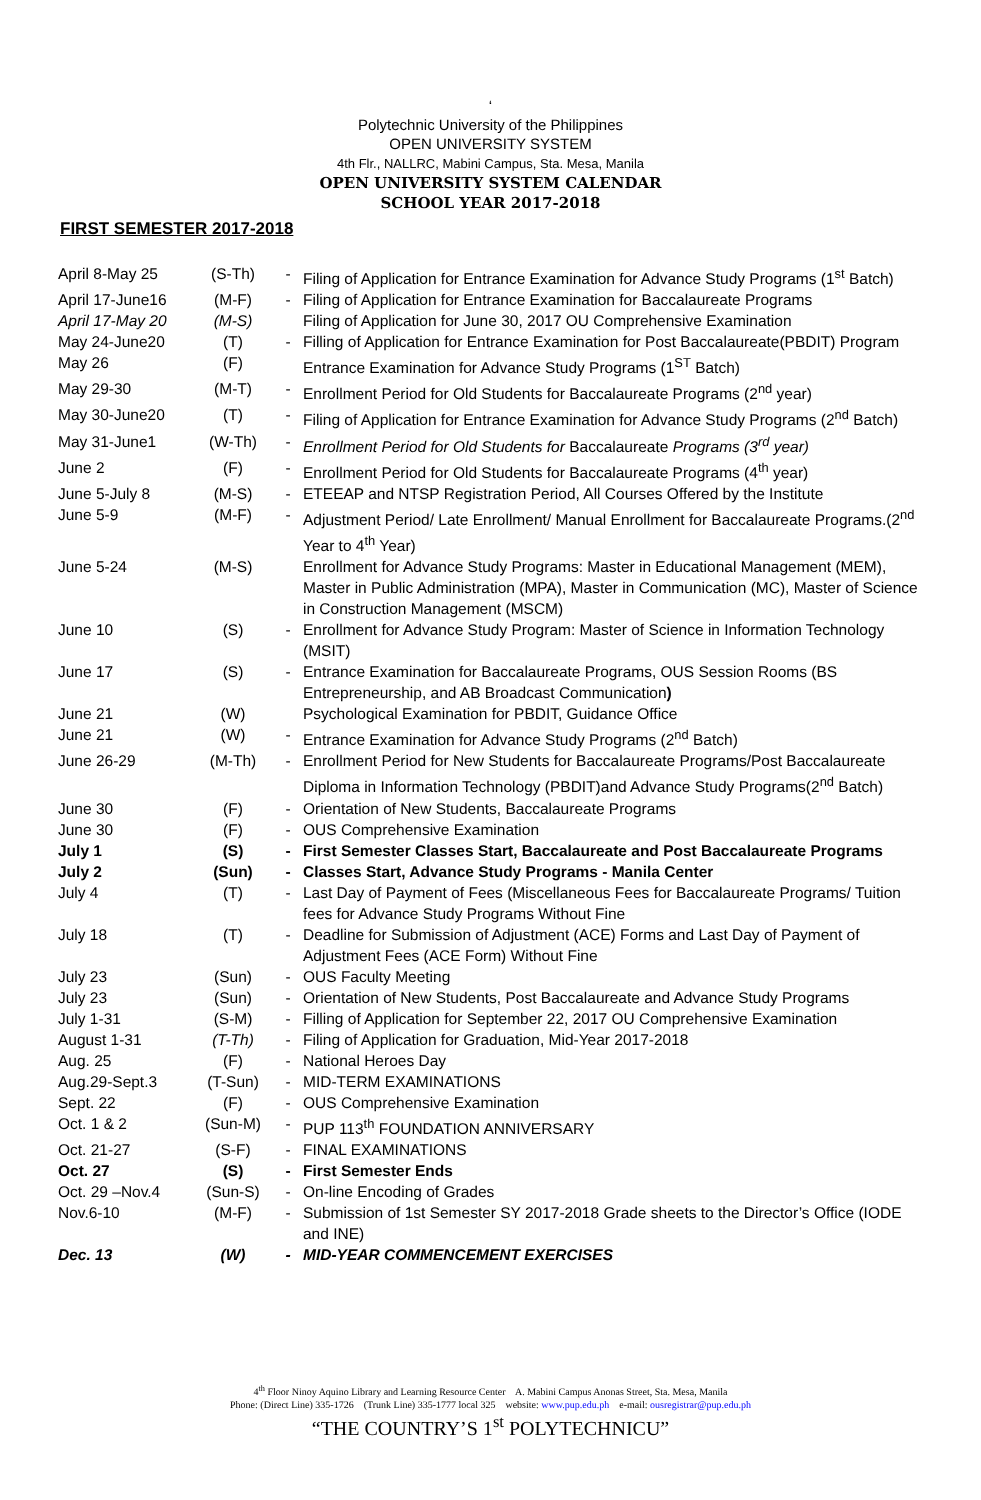‘
Polytechnic University of the Philippines
OPEN UNIVERSITY SYSTEM
4th Flr., NALLRC, Mabini Campus, Sta. Mesa, Manila
OPEN UNIVERSITY SYSTEM CALENDAR
SCHOOL YEAR 2017-2018
FIRST SEMESTER 2017-2018
| April 8-May 25 | (S-Th) | - | Filing of Application for Entrance Examination for Advance Study Programs (1<sup>st</sup> Batch) |
| April 17-June16 | (M-F) | - | Filing of Application for Entrance Examination for Baccalaureate Programs |
| April 17-May 20 | (M-S) | | Filing of Application for June 30, 2017 OU Comprehensive Examination |
| May 24-June20 | (T) | - | Filling of Application for Entrance Examination for Post Baccalaureate(PBDIT) Program |
| May 26 | (F) | | Entrance Examination for Advance Study Programs (1<sup>ST</sup> Batch) |
| May 29-30 | (M-T) | - | Enrollment Period for Old Students for Baccalaureate Programs (2<sup>nd</sup> year) |
| May 30-June20 | (T) | - | Filing of Application for Entrance Examination for Advance Study Programs (2<sup>nd</sup> Batch) |
| May 31-June1 | (W-Th) | - | Enrollment Period for Old Students for Baccalaureate Programs (3<sup>rd</sup> year) |
| June 2 | (F) | - | Enrollment Period for Old Students for Baccalaureate Programs (4<sup>th</sup> year) |
| June 5-July 8 | (M-S) | - | ETEEAP and NTSP Registration Period, All Courses Offered by the Institute |
| June 5-9 | (M-F) | - | Adjustment Period/ Late Enrollment/ Manual Enrollment for Baccalaureate Programs.(2<sup>nd</sup> Year to 4<sup>th</sup> Year) |
| June 5-24 | (M-S) | | Enrollment for Advance Study Programs: Master in Educational Management (MEM), Master in Public Administration (MPA), Master in Communication (MC), Master of Science in Construction Management (MSCM) |
| June 10 | (S) | - | Enrollment for Advance Study Program: Master of Science in Information Technology (MSIT) |
| June 17 | (S) | - | Entrance Examination for Baccalaureate Programs, OUS Session Rooms (BS Entrepreneurship, and AB Broadcast Communication ) |
| June 21 | (W) | | Psychological Examination for PBDIT, Guidance Office |
| June 21 | (W) | - | Entrance Examination for Advance Study Programs (2<sup>nd</sup> Batch) |
| June 26-29 | (M-Th) | - | Enrollment Period for New Students for Baccalaureate Programs/Post Baccalaureate Diploma in Information Technology (PBDIT)and Advance Study Programs(2<sup>nd</sup> Batch) |
| June 30 | (F) | - | Orientation of New Students, Baccalaureate Programs |
| June 30 | (F) | - | OUS Comprehensive Examination |
| July 1 | (S) | - | First Semester Classes Start, Baccalaureate and Post Baccalaureate Programs |
| July 2 | (Sun) | - | Classes Start, Advance Study Programs - Manila Center |
| July 4 | (T) | - | Last Day of Payment of Fees (Miscellaneous Fees for Baccalaureate Programs/ Tuition fees for Advance Study Programs Without Fine |
| July 18 | (T) | - | Deadline for Submission of Adjustment (ACE) Forms and Last Day of Payment of Adjustment Fees (ACE Form) Without Fine |
| July 23 | (Sun) | - | OUS Faculty Meeting |
| July 23 | (Sun) | - | Orientation of New Students, Post Baccalaureate and Advance Study Programs |
| July 1-31 | (S-M) | - | Filling of Application for September 22, 2017 OU Comprehensive Examination |
| August 1-31 | (T-Th) | - | Filing of Application for Graduation, Mid-Year 2017-2018 |
| Aug. 25 | (F) | - | National Heroes Day |
| Aug.29-Sept.3 | (T-Sun) | - | MID-TERM EXAMINATIONS |
| Sept. 22 | (F) | - | OUS Comprehensive Examination |
| Oct. 1 & 2 | (Sun-M) | - | PUP 113<sup>th</sup> FOUNDATION ANNIVERSARY |
| Oct. 21-27 | (S-F) | - | FINAL EXAMINATIONS |
| Oct. 27 | (S) | - | First Semester Ends |
| Oct. 29 –Nov.4 | (Sun-S) | - | On-line Encoding of Grades |
| Nov.6-10 | (M-F) | - | Submission of 1st Semester SY 2017-2018 Grade sheets to the Director’s Office (IODE and INE) |
| Dec. 13 | (W) | - | MID-YEAR COMMENCEMENT EXERCISES |
4<sup>th</sup> Floor Ninoy Aquino Library and Learning Resource Center A. Mabini Campus Anonas Street, Sta. Mesa, Manila
Phone: (Direct Line) 335-1726 (Trunk Line) 335-1777 local 325 website: www.pup.edu.ph e-mail: ousregistrar@pup.edu.ph
“THE COUNTRY’S 1<sup>st</sup> POLYTECHNICU”